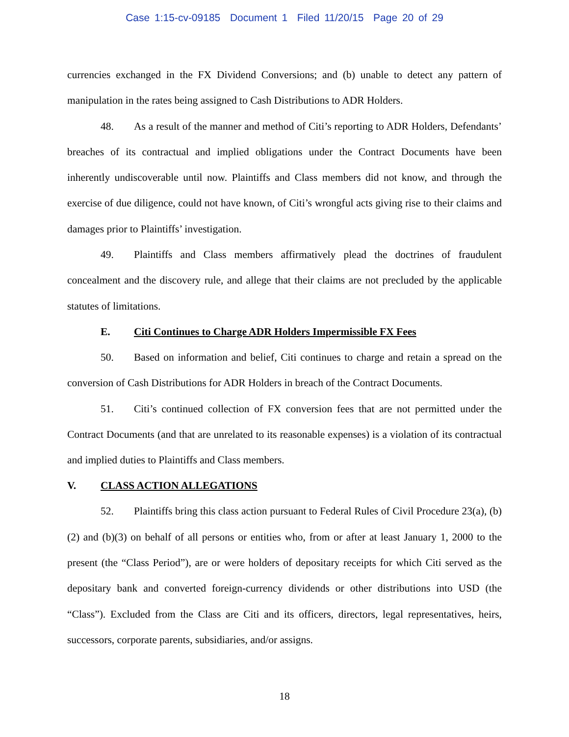Case 1:15-cv-09185 Document 1 Filed 11/20/15 Page 20 of 29
currencies exchanged in the FX Dividend Conversions; and (b) unable to detect any pattern of manipulation in the rates being assigned to Cash Distributions to ADR Holders.
48. As a result of the manner and method of Citi’s reporting to ADR Holders, Defendants’ breaches of its contractual and implied obligations under the Contract Documents have been inherently undiscoverable until now. Plaintiffs and Class members did not know, and through the exercise of due diligence, could not have known, of Citi’s wrongful acts giving rise to their claims and damages prior to Plaintiffs’ investigation.
49. Plaintiffs and Class members affirmatively plead the doctrines of fraudulent concealment and the discovery rule, and allege that their claims are not precluded by the applicable statutes of limitations.
E. Citi Continues to Charge ADR Holders Impermissible FX Fees
50. Based on information and belief, Citi continues to charge and retain a spread on the conversion of Cash Distributions for ADR Holders in breach of the Contract Documents.
51. Citi’s continued collection of FX conversion fees that are not permitted under the Contract Documents (and that are unrelated to its reasonable expenses) is a violation of its contractual and implied duties to Plaintiffs and Class members.
V. CLASS ACTION ALLEGATIONS
52. Plaintiffs bring this class action pursuant to Federal Rules of Civil Procedure 23(a), (b)(2) and (b)(3) on behalf of all persons or entities who, from or after at least January 1, 2000 to the present (the “Class Period”), are or were holders of depositary receipts for which Citi served as the depositary bank and converted foreign-currency dividends or other distributions into USD (the “Class”). Excluded from the Class are Citi and its officers, directors, legal representatives, heirs, successors, corporate parents, subsidiaries, and/or assigns.
18